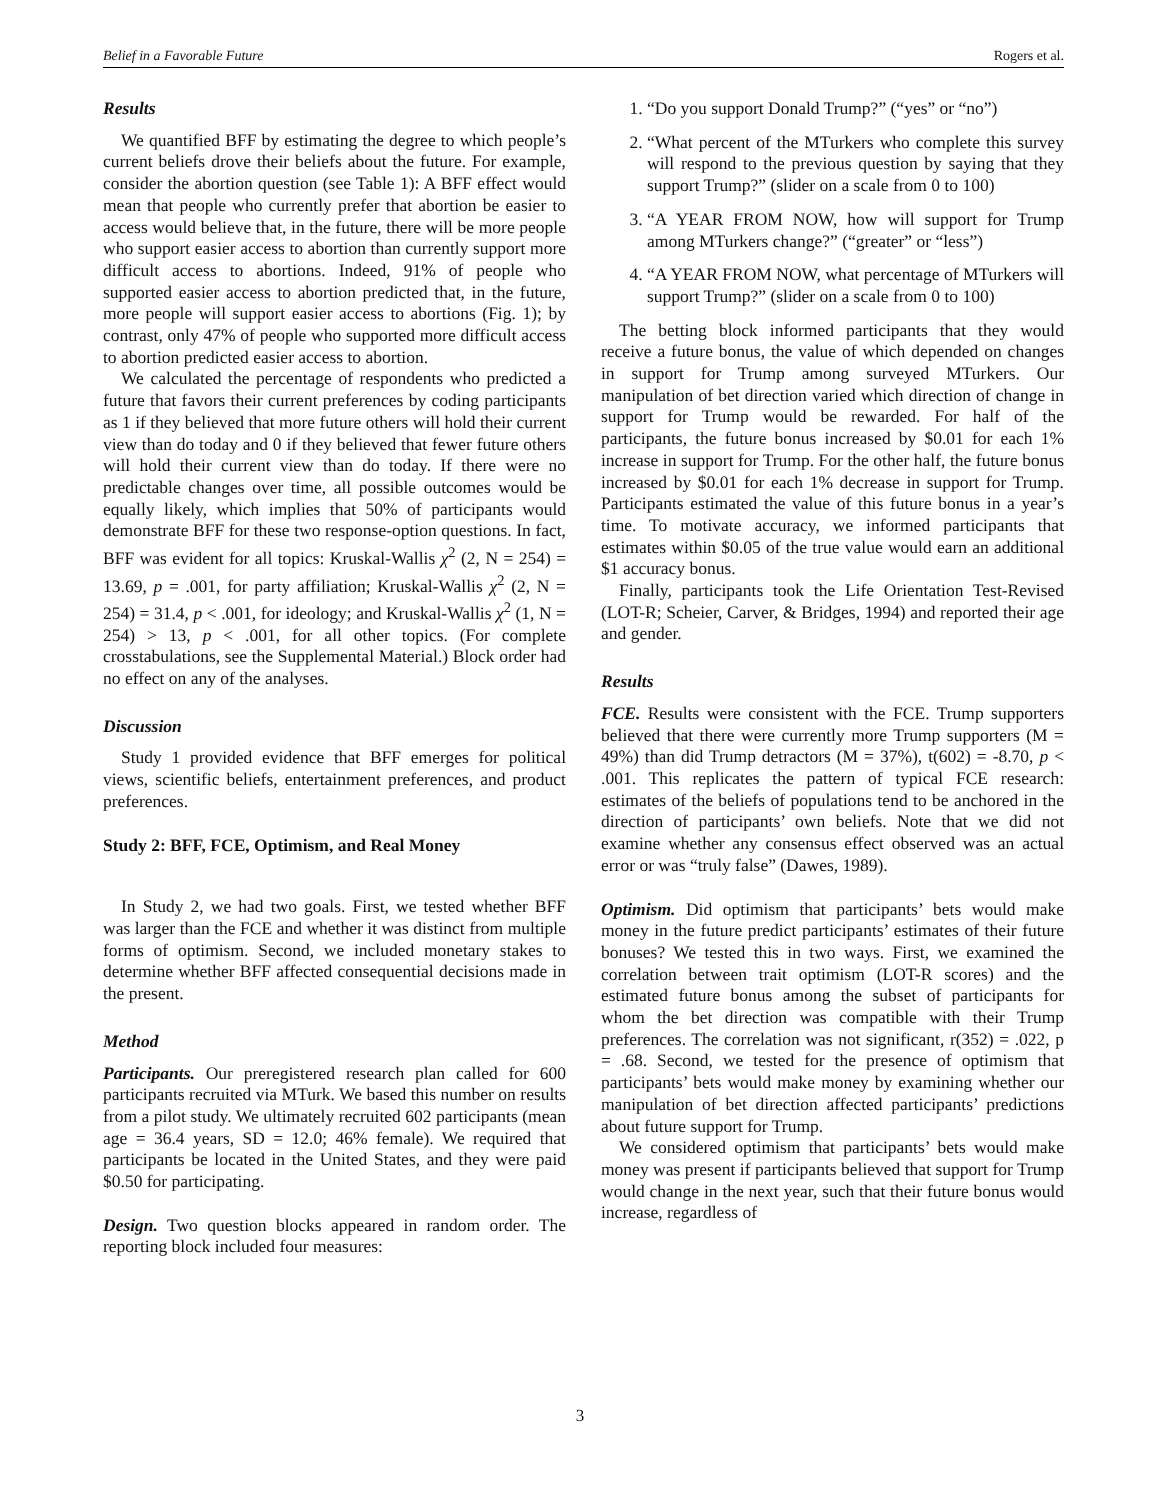Belief in a Favorable Future Rogers et al.
Results
We quantified BFF by estimating the degree to which people’s current beliefs drove their beliefs about the future. For example, consider the abortion question (see Table 1): A BFF effect would mean that people who currently prefer that abortion be easier to access would believe that, in the future, there will be more people who support easier access to abortion than currently support more difficult access to abortions. Indeed, 91% of people who supported easier access to abortion predicted that, in the future, more people will support easier access to abortions (Fig. 1); by contrast, only 47% of people who supported more difficult access to abortion predicted easier access to abortion.
We calculated the percentage of respondents who predicted a future that favors their current preferences by coding participants as 1 if they believed that more future others will hold their current view than do today and 0 if they believed that fewer future others will hold their current view than do today. If there were no predictable changes over time, all possible outcomes would be equally likely, which implies that 50% of participants would demonstrate BFF for these two response-option questions. In fact, BFF was evident for all topics: Kruskal-Wallis χ<sup>2</sup> (2, N = 254) = 13.69, p = .001, for party affiliation; Kruskal-Wallis χ<sup>2</sup> (2, N = 254) = 31.4, p < .001, for ideology; and Kruskal-Wallis χ<sup>2</sup> (1, N = 254) > 13, p < .001, for all other topics. (For complete crosstabulations, see the Supplemental Material.) Block order had no effect on any of the analyses.
Discussion
Study 1 provided evidence that BFF emerges for political views, scientific beliefs, entertainment preferences, and product preferences.
Study 2: BFF, FCE, Optimism, and Real Money
In Study 2, we had two goals. First, we tested whether BFF was larger than the FCE and whether it was distinct from multiple forms of optimism. Second, we included monetary stakes to determine whether BFF affected consequential decisions made in the present.
Method
Participants. Our preregistered research plan called for 600 participants recruited via MTurk. We based this number on results from a pilot study. We ultimately recruited 602 participants (mean age = 36.4 years, SD = 12.0; 46% female). We required that participants be located in the United States, and they were paid $0.50 for participating.
Design. Two question blocks appeared in random order. The reporting block included four measures:
1. “Do you support Donald Trump?” (“yes” or “no”)
2. “What percent of the MTurkers who complete this survey will respond to the previous question by saying that they support Trump?” (slider on a scale from 0 to 100)
3. “A YEAR FROM NOW, how will support for Trump among MTurkers change?” (“greater” or “less”)
4. “A YEAR FROM NOW, what percentage of MTurkers will support Trump?” (slider on a scale from 0 to 100)
The betting block informed participants that they would receive a future bonus, the value of which depended on changes in support for Trump among surveyed MTurkers. Our manipulation of bet direction varied which direction of change in support for Trump would be rewarded. For half of the participants, the future bonus increased by $0.01 for each 1% increase in support for Trump. For the other half, the future bonus increased by $0.01 for each 1% decrease in support for Trump. Participants estimated the value of this future bonus in a year’s time. To motivate accuracy, we informed participants that estimates within $0.05 of the true value would earn an additional $1 accuracy bonus.
Finally, participants took the Life Orientation Test-Revised (LOT-R; Scheier, Carver, & Bridges, 1994) and reported their age and gender.
Results
FCE. Results were consistent with the FCE. Trump supporters believed that there were currently more Trump supporters (M = 49%) than did Trump detractors (M = 37%), t(602) = -8.70, p < .001. This replicates the pattern of typical FCE research: estimates of the beliefs of populations tend to be anchored in the direction of participants’ own beliefs. Note that we did not examine whether any consensus effect observed was an actual error or was “truly false” (Dawes, 1989).
Optimism. Did optimism that participants’ bets would make money in the future predict participants’ estimates of their future bonuses? We tested this in two ways. First, we examined the correlation between trait optimism (LOT-R scores) and the estimated future bonus among the subset of participants for whom the bet direction was compatible with their Trump preferences. The correlation was not significant, r(352) = .022, p = .68. Second, we tested for the presence of optimism that participants’ bets would make money by examining whether our manipulation of bet direction affected participants’ predictions about future support for Trump.
We considered optimism that participants’ bets would make money was present if participants believed that support for Trump would change in the next year, such that their future bonus would increase, regardless of
3